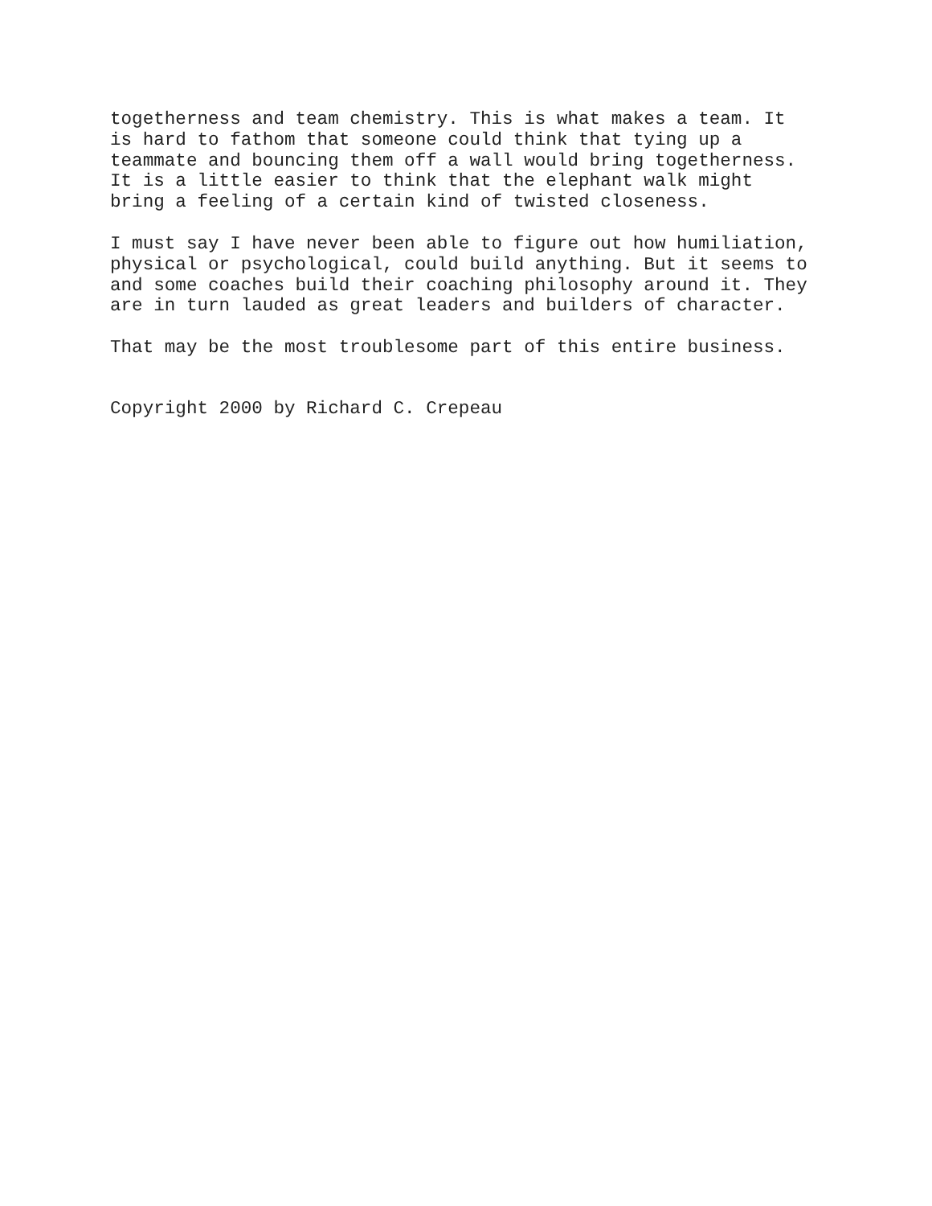togetherness and team chemistry. This is what makes a team. It is hard to fathom that someone could think that tying up a teammate and bouncing them off a wall would bring togetherness. It is a little easier to think that the elephant walk might bring a feeling of a certain kind of twisted closeness.
I must say I have never been able to figure out how humiliation, physical or psychological, could build anything. But it seems to and some coaches build their coaching philosophy around it. They are in turn lauded as great leaders and builders of character.
That may be the most troublesome part of this entire business.
Copyright 2000 by Richard C. Crepeau